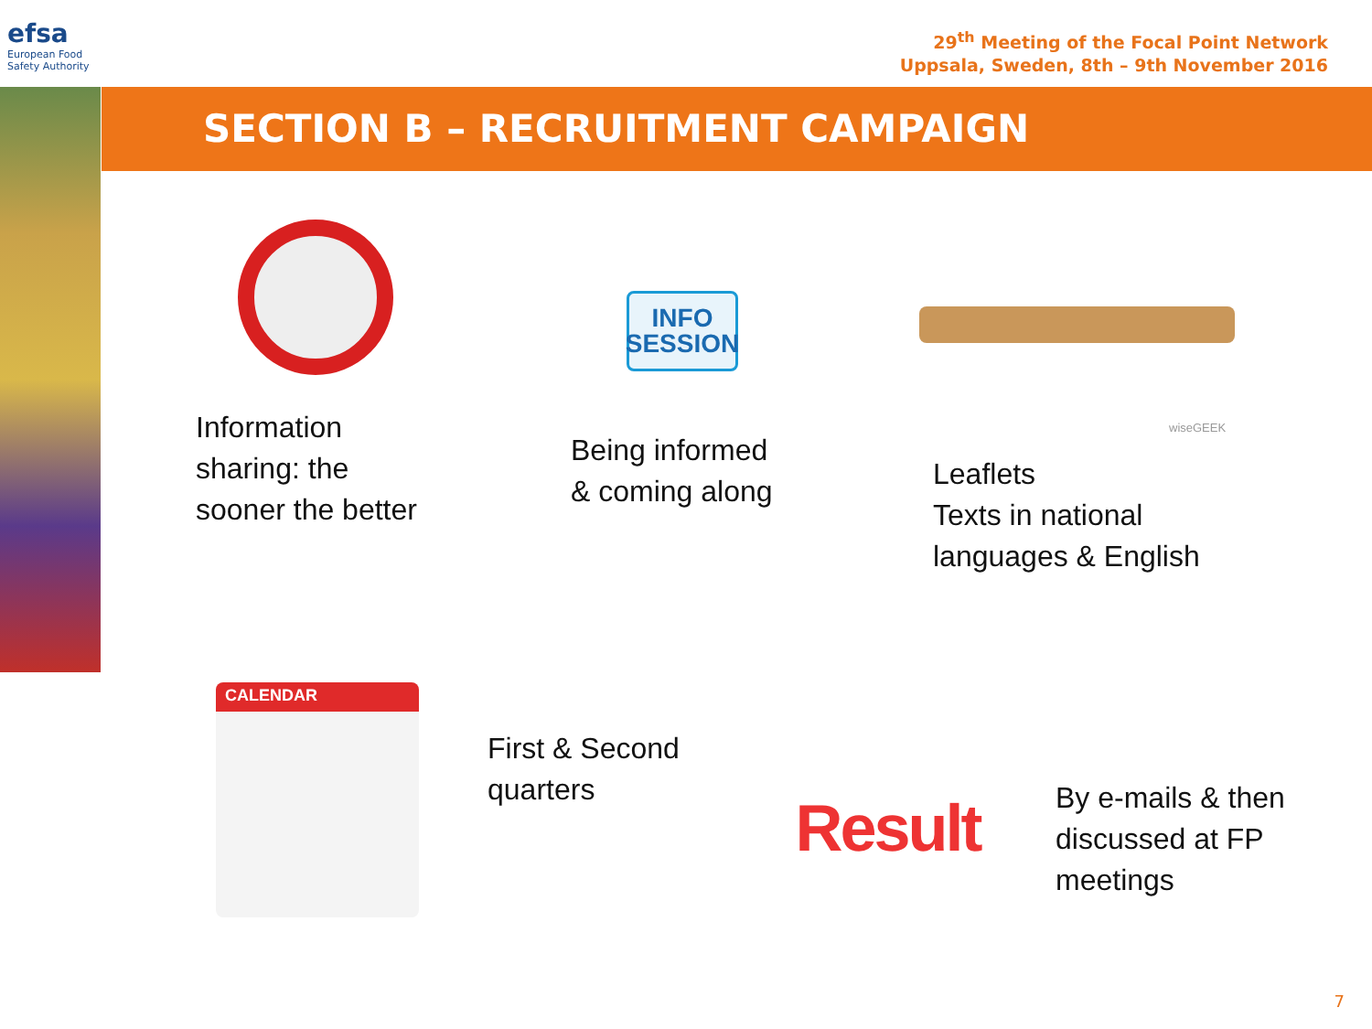efsa
European Food Safety Authority
29<sup>th</sup> Meeting of the Focal Point Network
Uppsala, Sweden, 8th – 9th November 2016
SECTION B – RECRUITMENT CAMPAIGN
INFO
SESSION
wiseGEEK
Information
sharing: the
sooner the better
Being informed
& coming along
Leaflets
Texts in national
languages & English
CALENDAR
First & Second
quarters
Result
By e-mails & then
discussed at FP
meetings
7